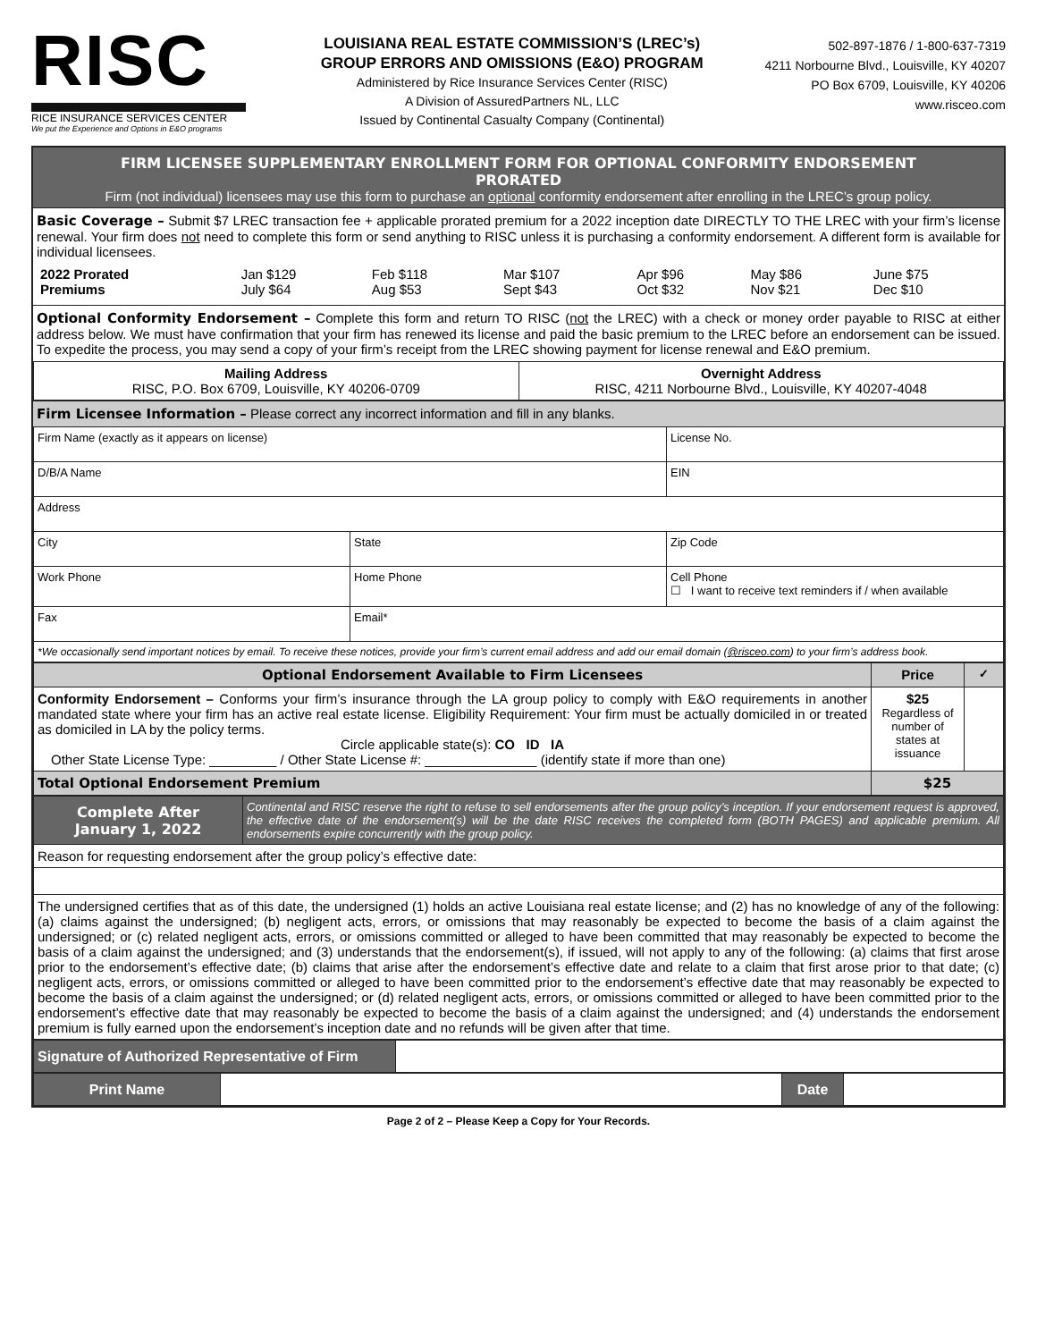RISC
RICE INSURANCE SERVICES CENTER
We put the Experience and Options in E&O programs
LOUISIANA REAL ESTATE COMMISSION’S (LREC’s)
GROUP ERRORS AND OMISSIONS (E&O) PROGRAM
Administered by Rice Insurance Services Center (RISC)
A Division of AssuredPartners NL, LLC
Issued by Continental Casualty Company (Continental)
502-897-1876 / 1-800-637-7319
4211 Norbourne Blvd., Louisville, KY 40207
PO Box 6709, Louisville, KY 40206
www.risceo.com
FIRM LICENSEE SUPPLEMENTARY ENROLLMENT FORM FOR OPTIONAL CONFORMITY ENDORSEMENT
PRORATED
Firm (not individual) licensees may use this form to purchase an optional conformity endorsement after enrolling in the LREC’s group policy.
Basic Coverage – Submit $7 LREC transaction fee + applicable prorated premium for a 2022 inception date DIRECTLY TO THE LREC with your firm’s license renewal. Your firm does not need to complete this form or send anything to RISC unless it is purchasing a conformity endorsement. A different form is available for individual licensees.
| 2022 Prorated Premiums | Jan $129 July $64 | Feb $118 Aug $53 | Mar $107 Sept $43 | Apr $96 Oct $32 | May $86 Nov $21 | June $75 Dec $10 |
Optional Conformity Endorsement – Complete this form and return TO RISC (not the LREC) with a check or money order payable to RISC at either address below. We must have confirmation that your firm has renewed its license and paid the basic premium to the LREC before an endorsement can be issued. To expedite the process, you may send a copy of your firm’s receipt from the LREC showing payment for license renewal and E&O premium.
| Mailing Address RISC, P.O. Box 6709, Louisville, KY 40206-0709 | Overnight Address RISC, 4211 Norbourne Blvd., Louisville, KY 40207-4048 |
Firm Licensee Information – Please correct any incorrect information and fill in any blanks.
| Firm Name (exactly as it appears on license) | | License No. |
| D/B/A Name | | EIN |
| Address | | |
| City | State | Zip Code |
| Work Phone | Home Phone | Cell Phone ☐ I want to receive text reminders if / when available |
| Fax | Email* | |
| *We occasionally send important notices by email. To receive these notices, provide your firm’s current email address and add our email domain ( @risceo.com ) to your firm’s address book. | | |
| Optional Endorsement Available to Firm Licensees | Price | ✓ |
| --- | --- | --- |
| Conformity Endorsement – Conforms your firm’s insurance through the LA group policy to comply with E&O requirements in another mandated state where your firm has an active real estate license. Eligibility Requirement: Your firm must be actually domiciled in or treated as domiciled in LA by the policy terms. Circle applicable state(s): CO ID IA Other State License Type: _________ / Other State License #: _______________ (identify state if more than one) | $25 Regardless of number of states at issuance | |
| Total Optional Endorsement Premium | $25 | |
| Complete After January 1, 2022 | Continental and RISC reserve the right to refuse to sell endorsements after the group policy’s inception. If your endorsement request is approved, the effective date of the endorsement(s) will be the date RISC receives the completed form (BOTH PAGES) and applicable premium. All endorsements expire concurrently with the group policy. |
| Reason for requesting endorsement after the group policy’s effective date: | |
| The undersigned certifies that as of this date, the undersigned (1) holds an active Louisiana real estate license; and (2) has no knowledge of any of the following: (a) claims against the undersigned; (b) negligent acts, errors, or omissions that may reasonably be expected to become the basis of a claim against the undersigned; or (c) related negligent acts, errors, or omissions committed or alleged to have been committed that may reasonably be expected to become the basis of a claim against the undersigned; and (3) understands that the endorsement(s), if issued, will not apply to any of the following: (a) claims that first arose prior to the endorsement’s effective date; (b) claims that arise after the endorsement’s effective date and relate to a claim that first arose prior to that date; (c) negligent acts, errors, or omissions committed or alleged to have been committed prior to the endorsement’s effective date that may reasonably be expected to become the basis of a claim against the undersigned; or (d) related negligent acts, errors, or omissions committed or alleged to have been committed prior to the endorsement’s effective date that may reasonably be expected to become the basis of a claim against the undersigned; and (4) understands the endorsement premium is fully earned upon the endorsement’s inception date and no refunds will be given after that time. | |
| Signature of Authorized Representative of Firm | |
| Print Name | | Date | |
Page 2 of 2 – Please Keep a Copy for Your Records.